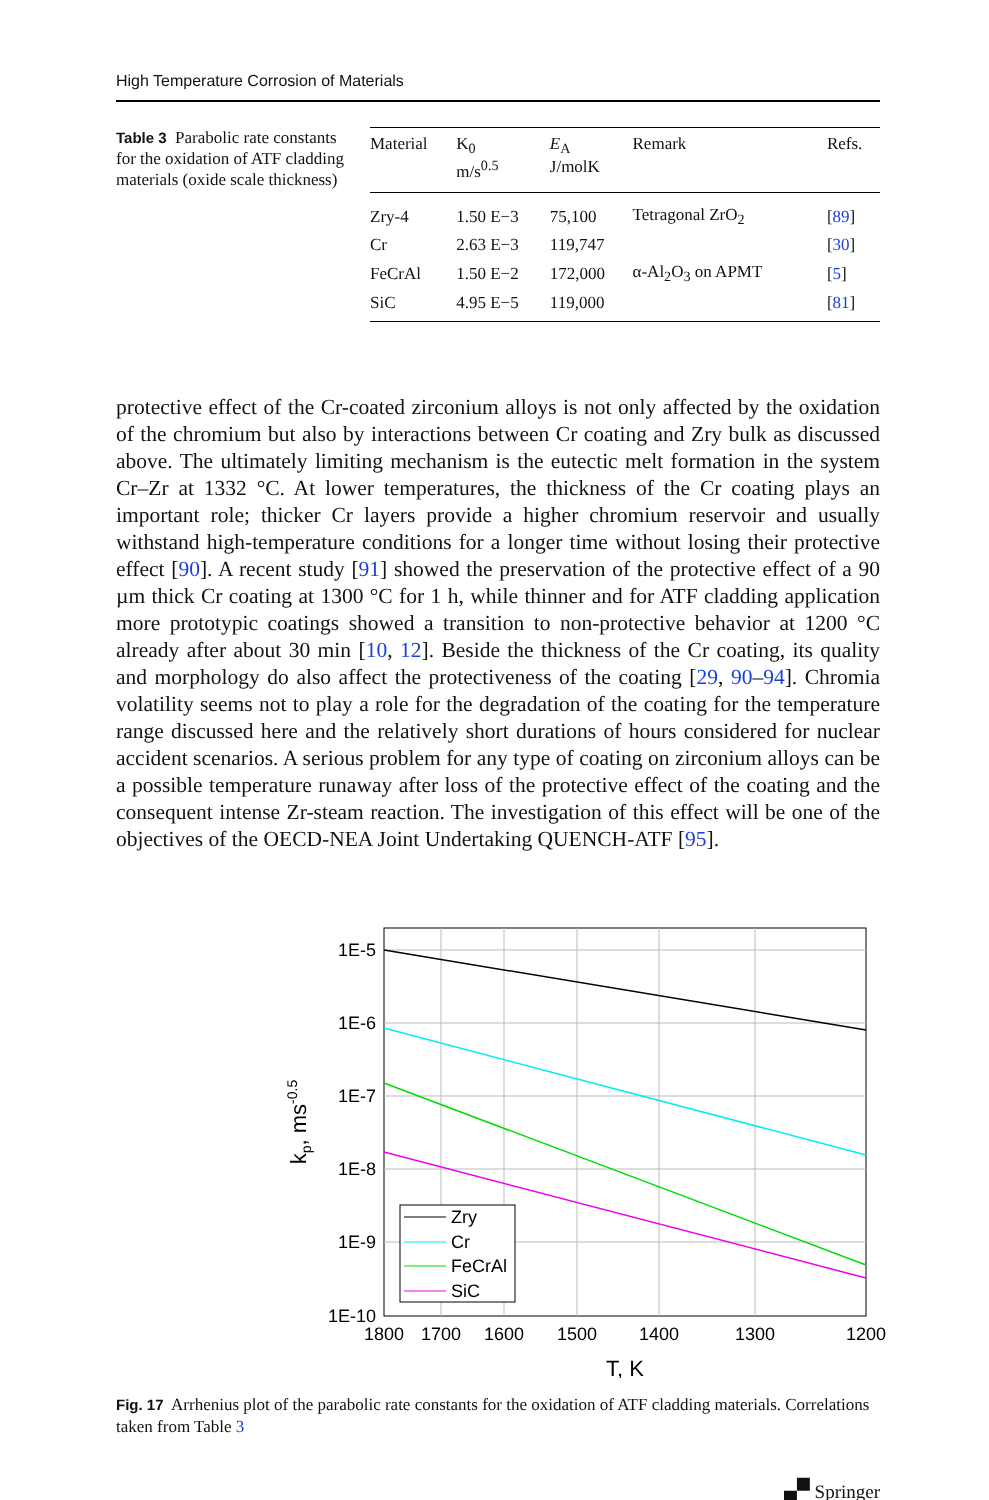High Temperature Corrosion of Materials
Table 3 Parabolic rate constants for the oxidation of ATF cladding materials (oxide scale thickness)
| Material | K<sub>0</sub> m/s<sup>0.5</sup> | E<sub>A</sub> J/molK | Remark | Refs. |
| --- | --- | --- | --- | --- |
| Zry-4 | 1.50 E−3 | 75,100 | Tetragonal ZrO<sub>2</sub> | [ 89 ] |
| Cr | 2.63 E−3 | 119,747 | | [ 30 ] |
| FeCrAl | 1.50 E−2 | 172,000 | α-Al<sub>2</sub>O<sub>3</sub> on APMT | [ 5 ] |
| SiC | 4.95 E−5 | 119,000 | | [ 81 ] |
protective effect of the Cr-coated zirconium alloys is not only affected by the oxidation of the chromium but also by interactions between Cr coating and Zry bulk as discussed above. The ultimately limiting mechanism is the eutectic melt formation in the system Cr–Zr at 1332 °C. At lower temperatures, the thickness of the Cr coating plays an important role; thicker Cr layers provide a higher chromium reservoir and usually withstand high-temperature conditions for a longer time without losing their protective effect [90]. A recent study [91] showed the preservation of the protective effect of a 90 µm thick Cr coating at 1300 °C for 1 h, while thinner and for ATF cladding application more prototypic coatings showed a transition to non-protective behavior at 1200 °C already after about 30 min [10, 12]. Beside the thickness of the Cr coating, its quality and morphology do also affect the protectiveness of the coating [29, 90–94]. Chromia volatility seems not to play a role for the degradation of the coating for the temperature range discussed here and the relatively short durations of hours considered for nuclear accident scenarios. A serious problem for any type of coating on zirconium alloys can be a possible temperature runaway after loss of the protective effect of the coating and the consequent intense Zr-steam reaction. The investigation of this effect will be one of the objectives of the OECD-NEA Joint Undertaking QUENCH-ATF [95].
Zry
Cr
FeCrAl
SiC
1E-5
1E-6
1E-7
1E-8
1E-9
1E-10
1800
1700
1600
1500
1400
1300
1200
T, K
kp, ms-0.5
Fig. 17 Arrhenius plot of the parabolic rate constants for the oxidation of ATF cladding materials. Correlations taken from Table 3
🙾 Springer